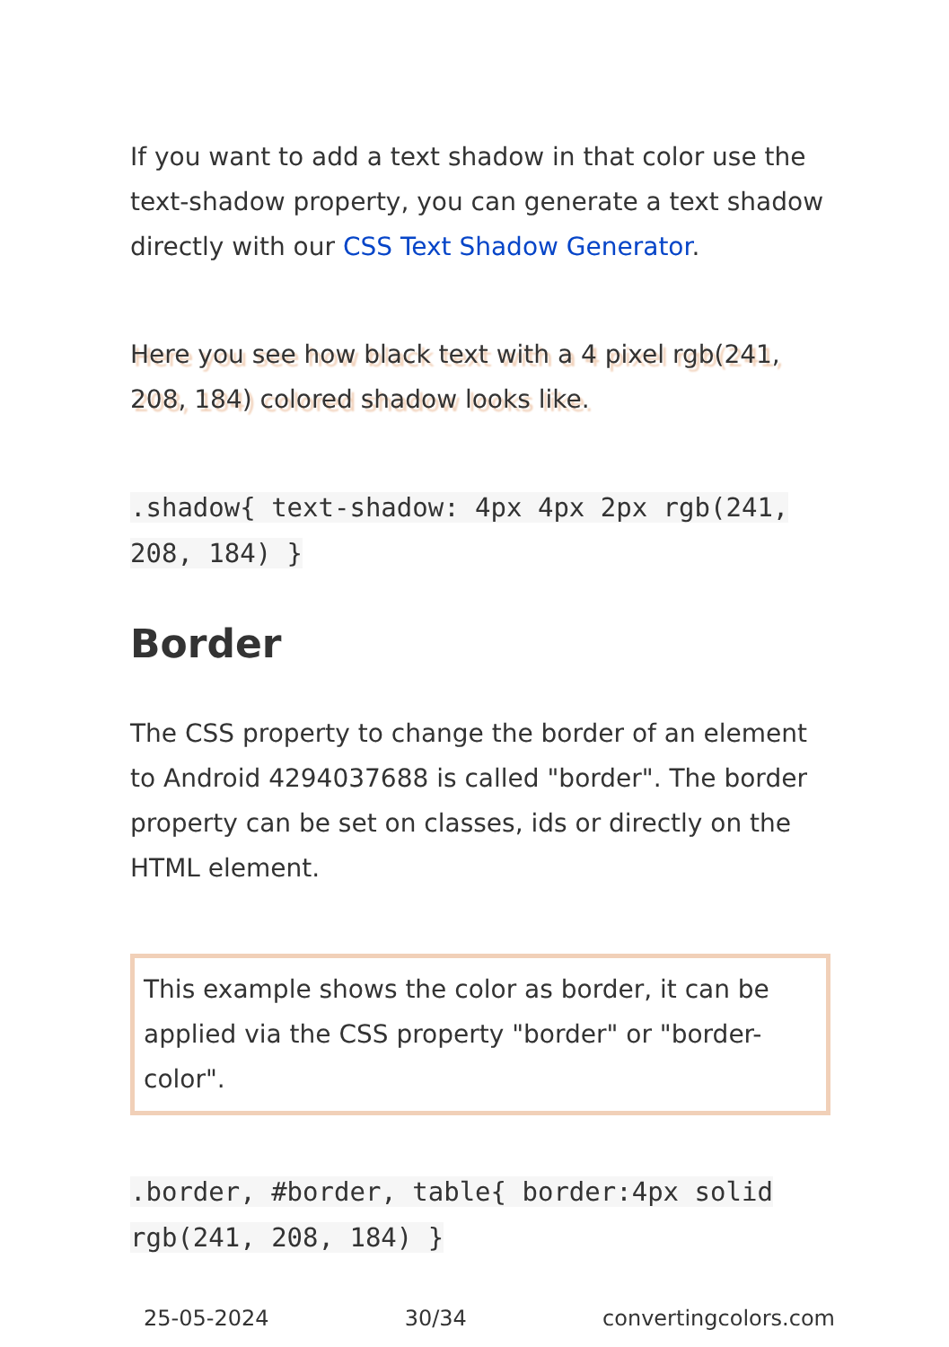If you want to add a text shadow in that color use the text-shadow property, you can generate a text shadow directly with our CSS Text Shadow Generator.
Here you see how black text with a 4 pixel rgb(241, 208, 184) colored shadow looks like.
.shadow{ text-shadow: 4px 4px 2px rgb(241, 208, 184) }
Border
The CSS property to change the border of an element to Android 4294037688 is called "border". The border property can be set on classes, ids or directly on the HTML element.
This example shows the color as border, it can be applied via the CSS property "border" or "border-color".
.border, #border, table{ border:4px solid rgb(241, 208, 184) }
25-05-2024 30/34 convertingcolors.com